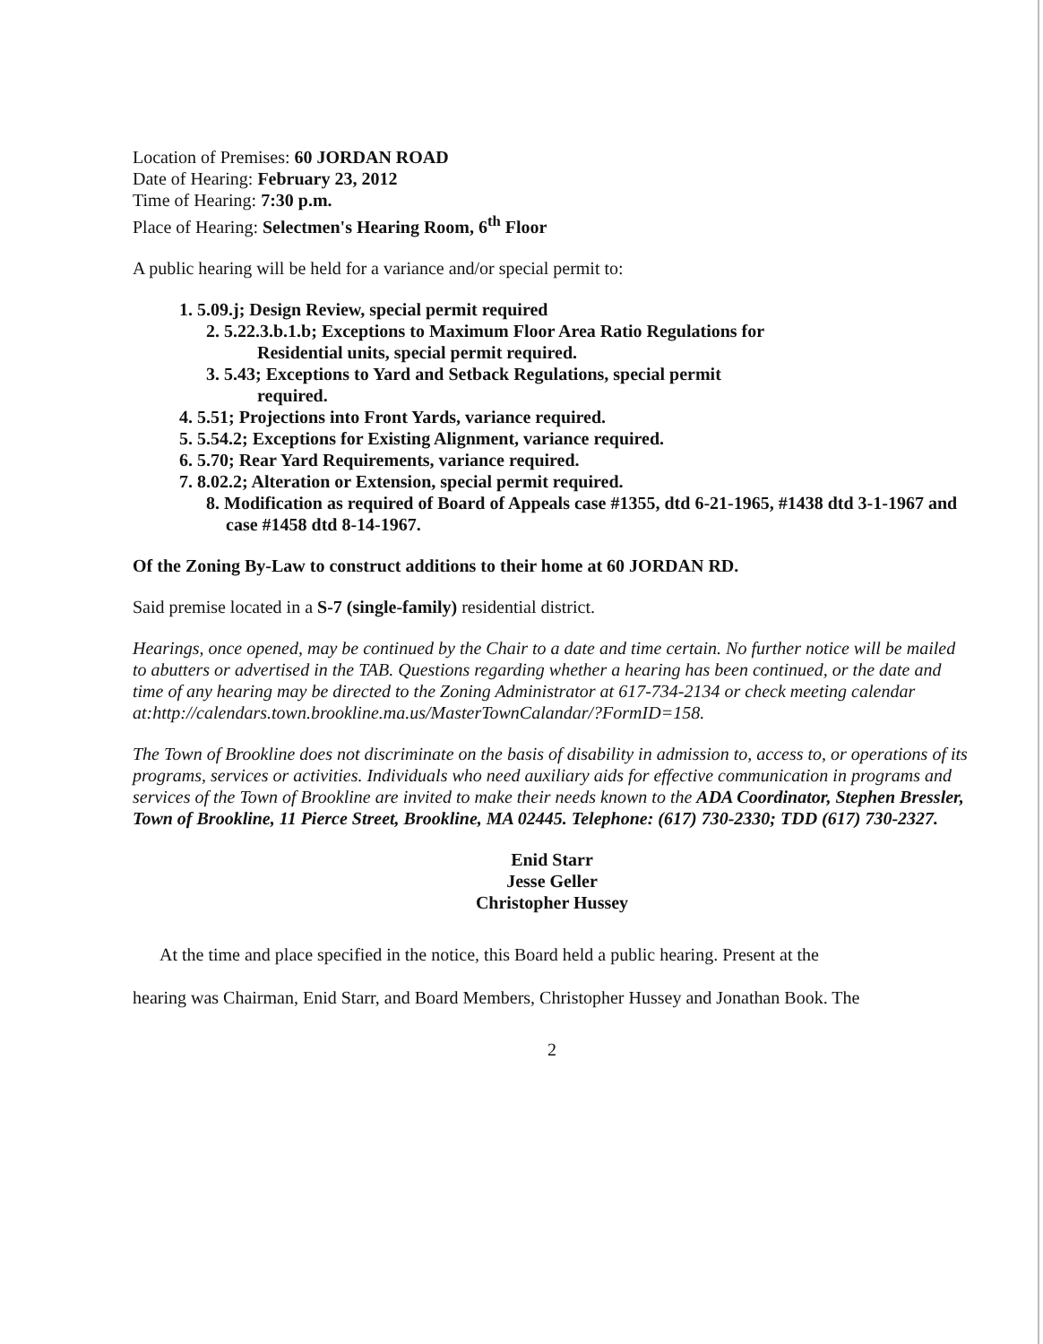Location of Premises: 60 JORDAN ROAD
Date of Hearing: February 23, 2012
Time of Hearing: 7:30 p.m.
Place of Hearing: Selectmen's Hearing Room, 6<sup>th</sup> Floor
A public hearing will be held for a variance and/or special permit to:
1. 5.09.j; Design Review, special permit required
2. 5.22.3.b.1.b; Exceptions to Maximum Floor Area Ratio Regulations for
Residential units, special permit required.
3. 5.43; Exceptions to Yard and Setback Regulations, special permit
required.
4. 5.51; Projections into Front Yards, variance required.
5. 5.54.2; Exceptions for Existing Alignment, variance required.
6. 5.70; Rear Yard Requirements, variance required.
7. 8.02.2; Alteration or Extension, special permit required.
8. Modification as required of Board of Appeals case #1355, dtd 6-21-1965, #1438 dtd 3-1-1967 and case #1458 dtd 8-14-1967.
Of the Zoning By-Law to construct additions to their home at 60 JORDAN RD.
Said premise located in a S-7 (single-family) residential district.
Hearings, once opened, may be continued by the Chair to a date and time certain. No further notice will be mailed to abutters or advertised in the TAB. Questions regarding whether a hearing has been continued, or the date and time of any hearing may be directed to the Zoning Administrator at 617-734-2134 or check meeting calendar
at:http://calendars.town.brookline.ma.us/MasterTownCalandar/?FormID=158.
The Town of Brookline does not discriminate on the basis of disability in admission to, access to, or operations of its programs, services or activities. Individuals who need auxiliary aids for effective communication in programs and services of the Town of Brookline are invited to make their needs known to the ADA Coordinator, Stephen Bressler, Town of Brookline, 11 Pierce Street, Brookline, MA 02445. Telephone: (617) 730-2330; TDD (617) 730-2327.
Enid Starr
Jesse Geller
Christopher Hussey
At the time and place specified in the notice, this Board held a public hearing. Present at the
hearing was Chairman, Enid Starr, and Board Members, Christopher Hussey and Jonathan Book. The
2